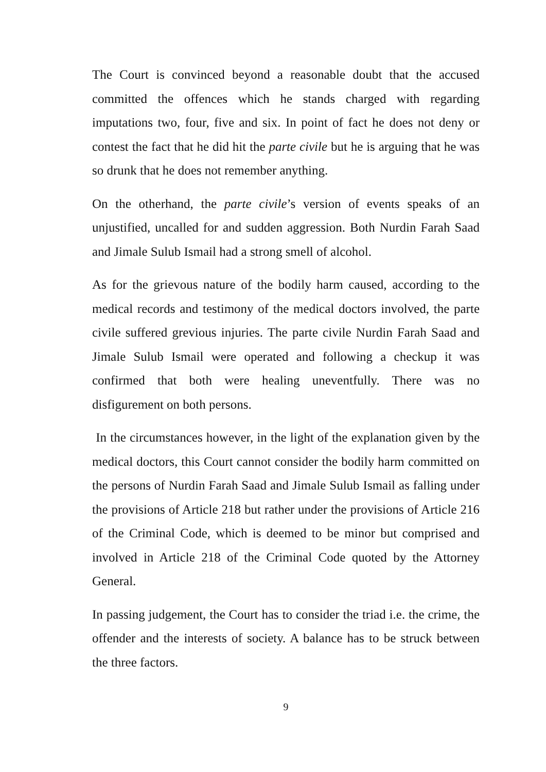The Court is convinced beyond a reasonable doubt that the accused committed the offences which he stands charged with regarding imputations two, four, five and six. In point of fact he does not deny or contest the fact that he did hit the parte civile but he is arguing that he was so drunk that he does not remember anything.
On the otherhand, the parte civile’s version of events speaks of an unjustified, uncalled for and sudden aggression. Both Nurdin Farah Saad and Jimale Sulub Ismail had a strong smell of alcohol.
As for the grievous nature of the bodily harm caused, according to the medical records and testimony of the medical doctors involved, the parte civile suffered grevious injuries. The parte civile Nurdin Farah Saad and Jimale Sulub Ismail were operated and following a checkup it was confirmed that both were healing uneventfully. There was no disfigurement on both persons.
In the circumstances however, in the light of the explanation given by the medical doctors, this Court cannot consider the bodily harm committed on the persons of Nurdin Farah Saad and Jimale Sulub Ismail as falling under the provisions of Article 218 but rather under the provisions of Article 216 of the Criminal Code, which is deemed to be minor but comprised and involved in Article 218 of the Criminal Code quoted by the Attorney General.
In passing judgement, the Court has to consider the triad i.e. the crime, the offender and the interests of society. A balance has to be struck between the three factors.
9